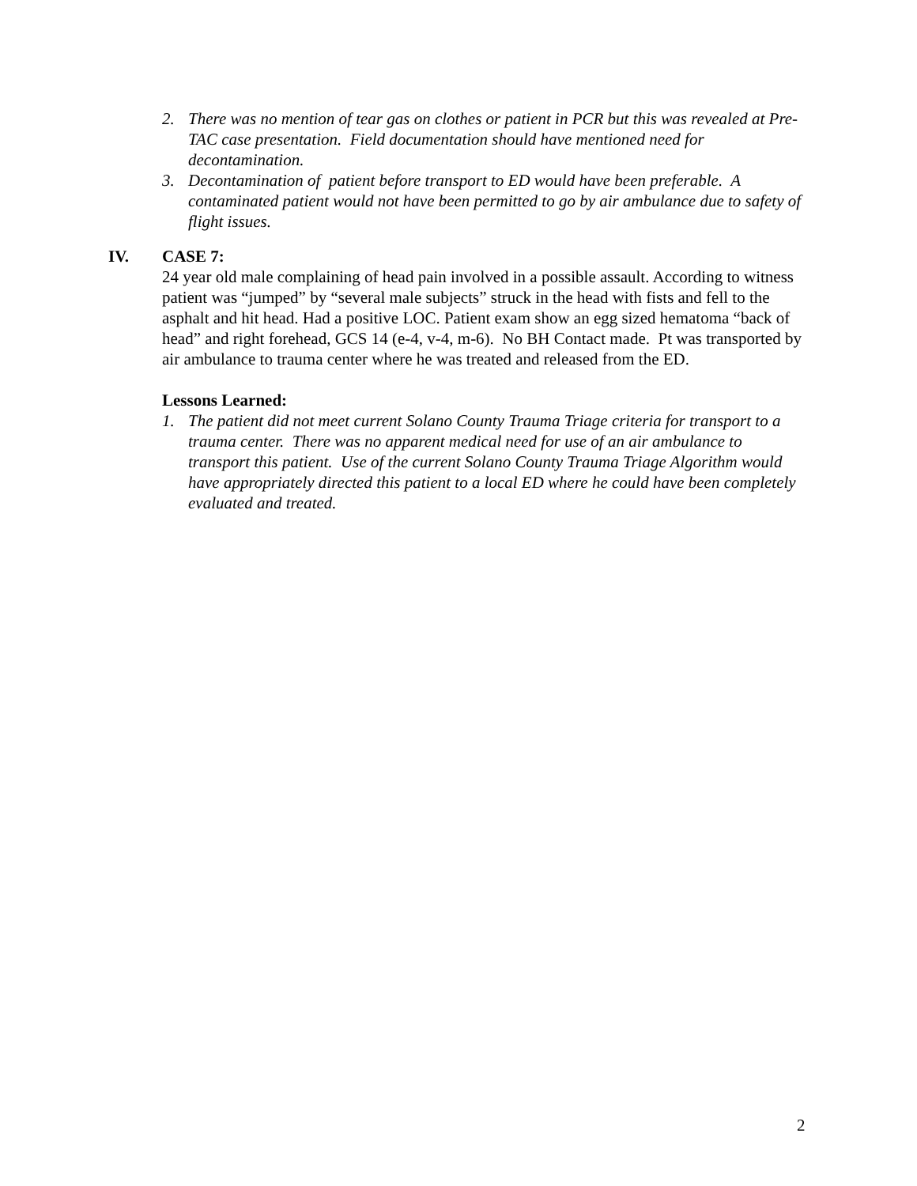2. There was no mention of tear gas on clothes or patient in PCR but this was revealed at Pre-TAC case presentation. Field documentation should have mentioned need for decontamination.
3. Decontamination of patient before transport to ED would have been preferable. A contaminated patient would not have been permitted to go by air ambulance due to safety of flight issues.
IV. CASE 7:
24 year old male complaining of head pain involved in a possible assault. According to witness patient was “jumped” by “several male subjects” struck in the head with fists and fell to the asphalt and hit head. Had a positive LOC. Patient exam show an egg sized hematoma “back of head” and right forehead, GCS 14 (e-4, v-4, m-6). No BH Contact made. Pt was transported by air ambulance to trauma center where he was treated and released from the ED.
Lessons Learned:
1. The patient did not meet current Solano County Trauma Triage criteria for transport to a trauma center. There was no apparent medical need for use of an air ambulance to transport this patient. Use of the current Solano County Trauma Triage Algorithm would have appropriately directed this patient to a local ED where he could have been completely evaluated and treated.
2